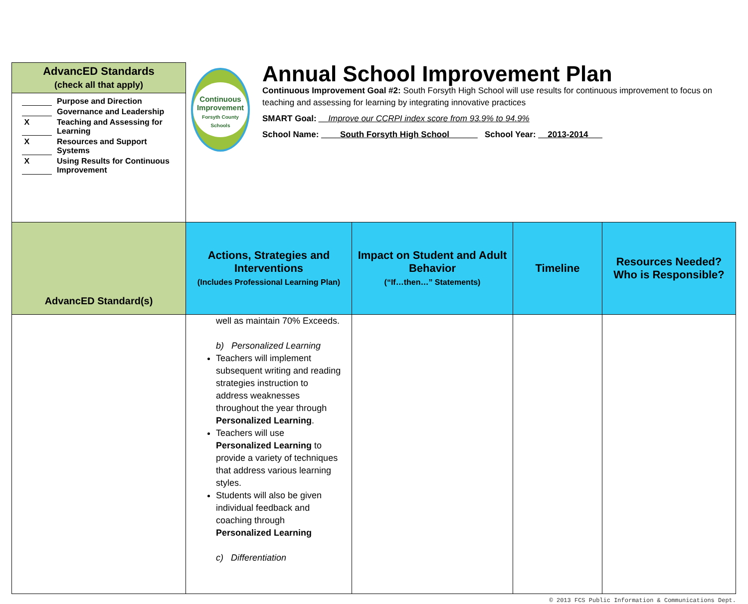| AdvancED Standards (check all that apply) | Continuous Improvement Forsyth County Schools Annual School Improvement Plan Continuous Improvement Goal #2: South Forsyth High School will use results for continuous improvement to focus on teaching and assessing for learning by integrating innovative practices SMART Goal: __Improve our CCRPI index score from 93.9% to 94.9% School Name: ____South Forsyth High School______ School Year: __2013-2014___ | | | |
| Purpose and Direction Governance and Leadership X Teaching and Assessing for Learning X Resources and Support Systems X Using Results for Continuous Improvement | | | | |
| AdvancED Standard(s) | Actions, Strategies and Interventions (Includes Professional Learning Plan) | Impact on Student and Adult Behavior (“If…then…” Statements) | Timeline | Resources Needed? Who is Responsible? |
| | well as maintain 70% Exceeds. b) Personalized Learning Teachers will implement subsequent writing and reading strategies instruction to address weaknesses throughout the year through Personalized Learning . Teachers will use Personalized Learning to provide a variety of techniques that address various learning styles. Students will also be given individual feedback and coaching through Personalized Learning c) Differentiation | | | |
© 2013 FCS Public Information & Communications Dept.